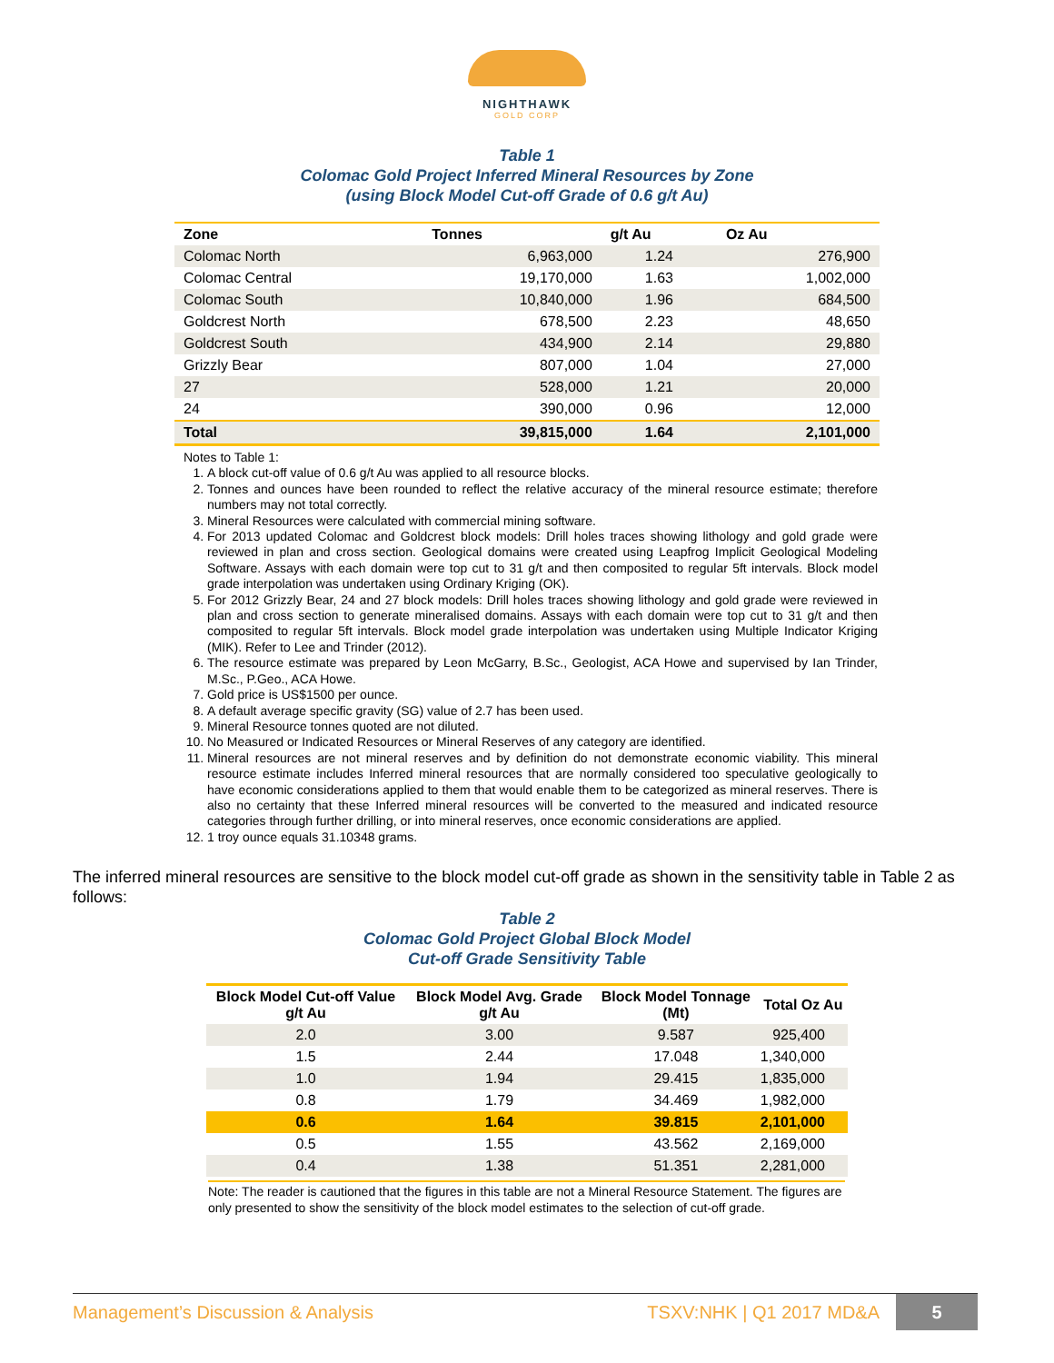NIGHTHAWK
GOLD CORP
Table 1
Colomac Gold Project Inferred Mineral Resources by Zone
(using Block Model Cut-off Grade of 0.6 g/t Au)
| Zone | Tonnes | g/t Au | Oz Au |
| --- | --- | --- | --- |
| Colomac North | 6,963,000 | 1.24 | 276,900 |
| Colomac Central | 19,170,000 | 1.63 | 1,002,000 |
| Colomac South | 10,840,000 | 1.96 | 684,500 |
| Goldcrest North | 678,500 | 2.23 | 48,650 |
| Goldcrest South | 434,900 | 2.14 | 29,880 |
| Grizzly Bear | 807,000 | 1.04 | 27,000 |
| 27 | 528,000 | 1.21 | 20,000 |
| 24 | 390,000 | 0.96 | 12,000 |
| Total | 39,815,000 | 1.64 | 2,101,000 |
Notes to Table 1:
1. A block cut-off value of 0.6 g/t Au was applied to all resource blocks.
2. Tonnes and ounces have been rounded to reflect the relative accuracy of the mineral resource estimate; therefore numbers may not total correctly.
3. Mineral Resources were calculated with commercial mining software.
4. For 2013 updated Colomac and Goldcrest block models: Drill holes traces showing lithology and gold grade were reviewed in plan and cross section. Geological domains were created using Leapfrog Implicit Geological Modeling Software. Assays with each domain were top cut to 31 g/t and then composited to regular 5ft intervals. Block model grade interpolation was undertaken using Ordinary Kriging (OK).
5. For 2012 Grizzly Bear, 24 and 27 block models: Drill holes traces showing lithology and gold grade were reviewed in plan and cross section to generate mineralised domains. Assays with each domain were top cut to 31 g/t and then composited to regular 5ft intervals. Block model grade interpolation was undertaken using Multiple Indicator Kriging (MIK). Refer to Lee and Trinder (2012).
6. The resource estimate was prepared by Leon McGarry, B.Sc., Geologist, ACA Howe and supervised by Ian Trinder, M.Sc., P.Geo., ACA Howe.
7. Gold price is US$1500 per ounce.
8. A default average specific gravity (SG) value of 2.7 has been used.
9. Mineral Resource tonnes quoted are not diluted.
10. No Measured or Indicated Resources or Mineral Reserves of any category are identified.
11. Mineral resources are not mineral reserves and by definition do not demonstrate economic viability. This mineral resource estimate includes Inferred mineral resources that are normally considered too speculative geologically to have economic considerations applied to them that would enable them to be categorized as mineral reserves. There is also no certainty that these Inferred mineral resources will be converted to the measured and indicated resource categories through further drilling, or into mineral reserves, once economic considerations are applied.
12. 1 troy ounce equals 31.10348 grams.
The inferred mineral resources are sensitive to the block model cut-off grade as shown in the sensitivity table in Table 2 as follows:
Table 2
Colomac Gold Project Global Block Model
Cut-off Grade Sensitivity Table
| Block Model Cut-off Value g/t Au | Block Model Avg. Grade g/t Au | Block Model Tonnage (Mt) | Total Oz Au |
| --- | --- | --- | --- |
| 2.0 | 3.00 | 9.587 | 925,400 |
| 1.5 | 2.44 | 17.048 | 1,340,000 |
| 1.0 | 1.94 | 29.415 | 1,835,000 |
| 0.8 | 1.79 | 34.469 | 1,982,000 |
| 0.6 | 1.64 | 39.815 | 2,101,000 |
| 0.5 | 1.55 | 43.562 | 2,169,000 |
| 0.4 | 1.38 | 51.351 | 2,281,000 |
Note: The reader is cautioned that the figures in this table are not a Mineral Resource Statement. The figures are only presented to show the sensitivity of the block model estimates to the selection of cut-off grade.
Management’s Discussion & Analysis TSXV:NHK | Q1 2017 MD&A 5